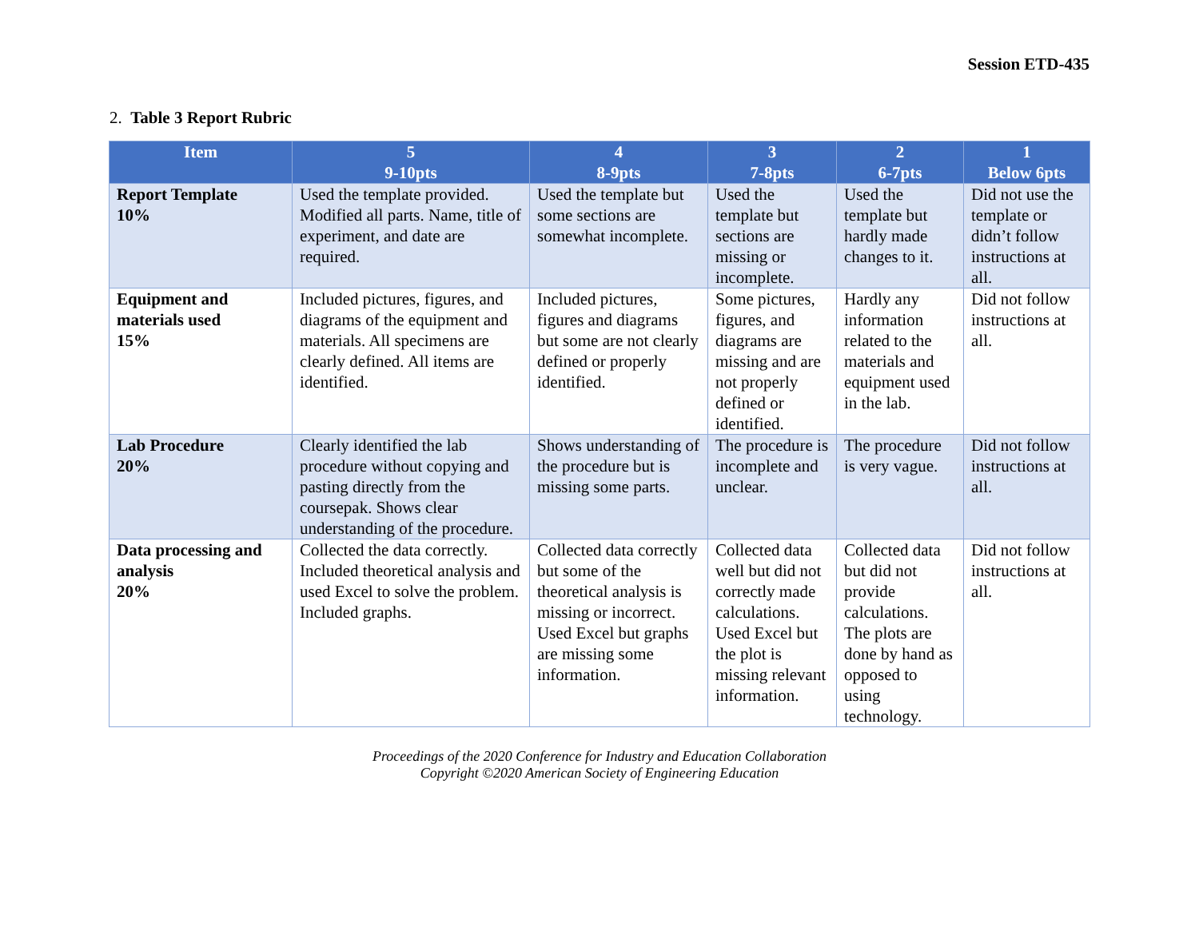Session ETD-435
2. Table 3 Report Rubric
| Item | 5 9-10pts | 4 8-9pts | 3 7-8pts | 2 6-7pts | 1 Below 6pts |
| --- | --- | --- | --- | --- | --- |
| Report Template 10% | Used the template provided. Modified all parts. Name, title of experiment, and date are required. | Used the template but some sections are somewhat incomplete. | Used the template but sections are missing or incomplete. | Used the template but hardly made changes to it. | Did not use the template or didn’t follow instructions at all. |
| Equipment and materials used 15% | Included pictures, figures, and diagrams of the equipment and materials. All specimens are clearly defined. All items are identified. | Included pictures, figures and diagrams but some are not clearly defined or properly identified. | Some pictures, figures, and diagrams are missing and are not properly defined or identified. | Hardly any information related to the materials and equipment used in the lab. | Did not follow instructions at all. |
| Lab Procedure 20% | Clearly identified the lab procedure without copying and pasting directly from the coursepak. Shows clear understanding of the procedure. | Shows understanding of the procedure but is missing some parts. | The procedure is incomplete and unclear. | The procedure is very vague. | Did not follow instructions at all. |
| Data processing and analysis 20% | Collected the data correctly. Included theoretical analysis and used Excel to solve the problem. Included graphs. | Collected data correctly but some of the theoretical analysis is missing or incorrect. Used Excel but graphs are missing some information. | Collected data well but did not correctly made calculations. Used Excel but the plot is missing relevant information. | Collected data but did not provide calculations. The plots are done by hand as opposed to using technology. | Did not follow instructions at all. |
Proceedings of the 2020 Conference for Industry and Education Collaboration
Copyright ©2020 American Society of Engineering Education